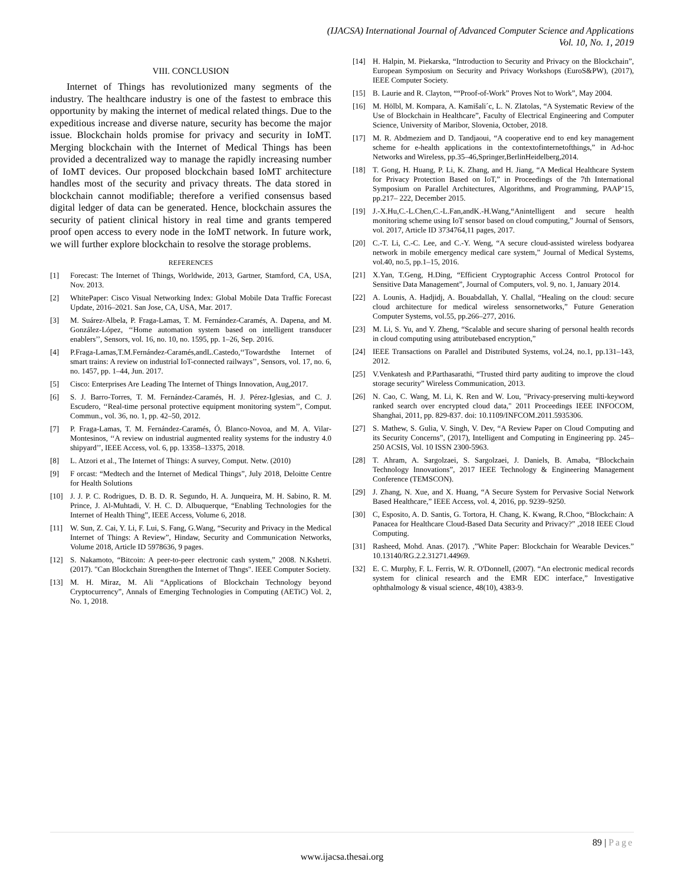(IJACSA) International Journal of Advanced Computer Science and Applications
Vol. 10, No. 1, 2019
VIII. CONCLUSION
Internet of Things has revolutionized many segments of the industry. The healthcare industry is one of the fastest to embrace this opportunity by making the internet of medical related things. Due to the expeditious increase and diverse nature, security has become the major issue. Blockchain holds promise for privacy and security in IoMT. Merging blockchain with the Internet of Medical Things has been provided a decentralized way to manage the rapidly increasing number of IoMT devices. Our proposed blockchain based IoMT architecture handles most of the security and privacy threats. The data stored in blockchain cannot modifiable; therefore a verified consensus based digital ledger of data can be generated. Hence, blockchain assures the security of patient clinical history in real time and grants tempered proof open access to every node in the IoMT network. In future work, we will further explore blockchain to resolve the storage problems.
REFERENCES
[1] Forecast: The Internet of Things, Worldwide, 2013, Gartner, Stamford, CA, USA, Nov. 2013.
[2] WhitePaper: Cisco Visual Networking Index: Global Mobile Data Traffic Forecast Update, 2016–2021. San Jose, CA, USA, Mar. 2017.
[3] M. Suárez-Albela, P. Fraga-Lamas, T. M. Fernández-Caramés, A. Dapena, and M. González-López, ‘‘Home automation system based on intelligent transducer enablers’’, Sensors, vol. 16, no. 10, no. 1595, pp. 1–26, Sep. 2016.
[4] P.Fraga-Lamas,T.M.Fernández-Caramés,andL.Castedo,‘‘Towardsthe Internet of smart trains: A review on industrial IoT-connected railways’’, Sensors, vol. 17, no. 6, no. 1457, pp. 1–44, Jun. 2017.
[5] Cisco: Enterprises Are Leading The Internet of Things Innovation, Aug,2017.
[6] S. J. Barro-Torres, T. M. Fernández-Caramés, H. J. Pérez-Iglesias, and C. J. Escudero, ‘‘Real-time personal protective equipment monitoring system’’, Comput. Commun., vol. 36, no. 1, pp. 42–50, 2012.
[7] P. Fraga-Lamas, T. M. Fernández-Caramés, Ó. Blanco-Novoa, and M. A. Vilar-Montesinos, ‘‘A review on industrial augmented reality systems for the industry 4.0 shipyard’’, IEEE Access, vol. 6, pp. 13358–13375, 2018.
[8] L. Atzori et al., The Internet of Things: A survey, Comput. Netw. (2010)
[9] F orcast: “Medtech and the Internet of Medical Things”, July 2018, Deloitte Centre for Health Solutions
[10] J. J. P. C. Rodrigues, D. B. D. R. Segundo, H. A. Junqueira, M. H. Sabino, R. M. Prince, J. Al-Muhtadi, V. H. C. D. Albuquerque, “Enabling Technologies for the Internet of Health Thing”, IEEE Access, Volume 6, 2018.
[11] W. Sun, Z. Cai, Y. Li, F. Lui, S. Fang, G.Wang, “Security and Privacy in the Medical Internet of Things: A Review”, Hindaw, Security and Communication Networks, Volume 2018, Article ID 5978636, 9 pages.
[12] S. Nakamoto, “Bitcoin: A peer-to-peer electronic cash system,” 2008. N.Kshetri. (2017). "Can Blockchain Strengthen the Internet of Thngs". IEEE Computer Society.
[13] M. H. Miraz, M. Ali “Applications of Blockchain Technology beyond Cryptocurrency”, Annals of Emerging Technologies in Computing (AETiC) Vol. 2, No. 1, 2018.
[14] H. Halpin, M. Piekarska, “Introduction to Security and Privacy on the Blockchain”, European Symposium on Security and Privacy Workshops (EuroS&PW), (2017), IEEE Computer Society.
[15] B. Laurie and R. Clayton, ““Proof-of-Work” Proves Not to Work”, May 2004.
[16] M. Hölbl, M. Kompara, A. Kamišali´c, L. N. Zlatolas, “A Systematic Review of the Use of Blockchain in Healthcare”, Faculty of Electrical Engineering and Computer Science, University of Maribor, Slovenia, October, 2018.
[17] M. R. Abdmeziem and D. Tandjaoui, “A cooperative end to end key management scheme for e-health applications in the contextofinternetofthings,” in Ad-hoc Networks and Wireless, pp.35–46,Springer,BerlinHeidelberg,2014.
[18] T. Gong, H. Huang, P. Li, K. Zhang, and H. Jiang, “A Medical Healthcare System for Privacy Protection Based on IoT,” in Proceedings of the 7th International Symposium on Parallel Architectures, Algorithms, and Programming, PAAP’15, pp.217– 222, December 2015.
[19] J.-X.Hu,C.-L.Chen,C.-L.Fan,andK.-H.Wang,“Anintelligent and secure health monitoring scheme using IoT sensor based on cloud computing,” Journal of Sensors, vol. 2017, Article ID 3734764,11 pages, 2017.
[20] C.-T. Li, C.-C. Lee, and C.-Y. Weng, “A secure cloud-assisted wireless bodyarea network in mobile emergency medical care system,” Journal of Medical Systems, vol.40, no.5, pp.1–15, 2016.
[21] X.Yan, T.Geng, H.Ding, “Efficient Cryptographic Access Control Protocol for Sensitive Data Management”, Journal of Computers, vol. 9, no. 1, January 2014.
[22] A. Lounis, A. Hadjidj, A. Bouabdallah, Y. Challal, “Healing on the cloud: secure cloud architecture for medical wireless sensornetworks,” Future Generation Computer Systems, vol.55, pp.266–277, 2016.
[23] M. Li, S. Yu, and Y. Zheng, “Scalable and secure sharing of personal health records in cloud computing using attributebased encryption,”
[24] IEEE Transactions on Parallel and Distributed Systems, vol.24, no.1, pp.131–143, 2012.
[25] V.Venkatesh and P.Parthasarathi, “Trusted third party auditing to improve the cloud storage security” Wireless Communication, 2013.
[26] N. Cao, C. Wang, M. Li, K. Ren and W. Lou, "Privacy-preserving multi-keyword ranked search over encrypted cloud data," 2011 Proceedings IEEE INFOCOM, Shanghai, 2011, pp. 829-837. doi: 10.1109/INFCOM.2011.5935306.
[27] S. Mathew, S. Gulia, V. Singh, V. Dev, “A Review Paper on Cloud Computing and its Security Concerns”, (2017), Intelligent and Computing in Engineering pp. 245–250 ACSIS, Vol. 10 ISSN 2300-5963.
[28] T. Ahram, A. Sargolzaei, S. Sargolzaei, J. Daniels, B. Amaba, “Blockchain Technology Innovations”, 2017 IEEE Technology & Engineering Management Conference (TEMSCON).
[29] J. Zhang, N. Xue, and X. Huang, “A Secure System for Pervasive Social Network Based Healthcare,” IEEE Access, vol. 4, 2016, pp. 9239–9250.
[30] C, Esposito, A. D. Santis, G. Tortora, H. Chang, K. Kwang, R.Choo, “Blockchain: A Panacea for Healthcare Cloud-Based Data Security and Privacy?” ,2018 IEEE Cloud Computing.
[31] Rasheed, Mohd. Anas. (2017). ,”White Paper: Blockchain for Wearable Devices.” 10.13140/RG.2.2.31271.44969.
[32] E. C. Murphy, F. L. Ferris, W. R. O'Donnell, (2007). “An electronic medical records system for clinical research and the EMR EDC interface,” Investigative ophthalmology & visual science, 48(10), 4383-9.
89 | Page
www.ijacsa.thesai.org